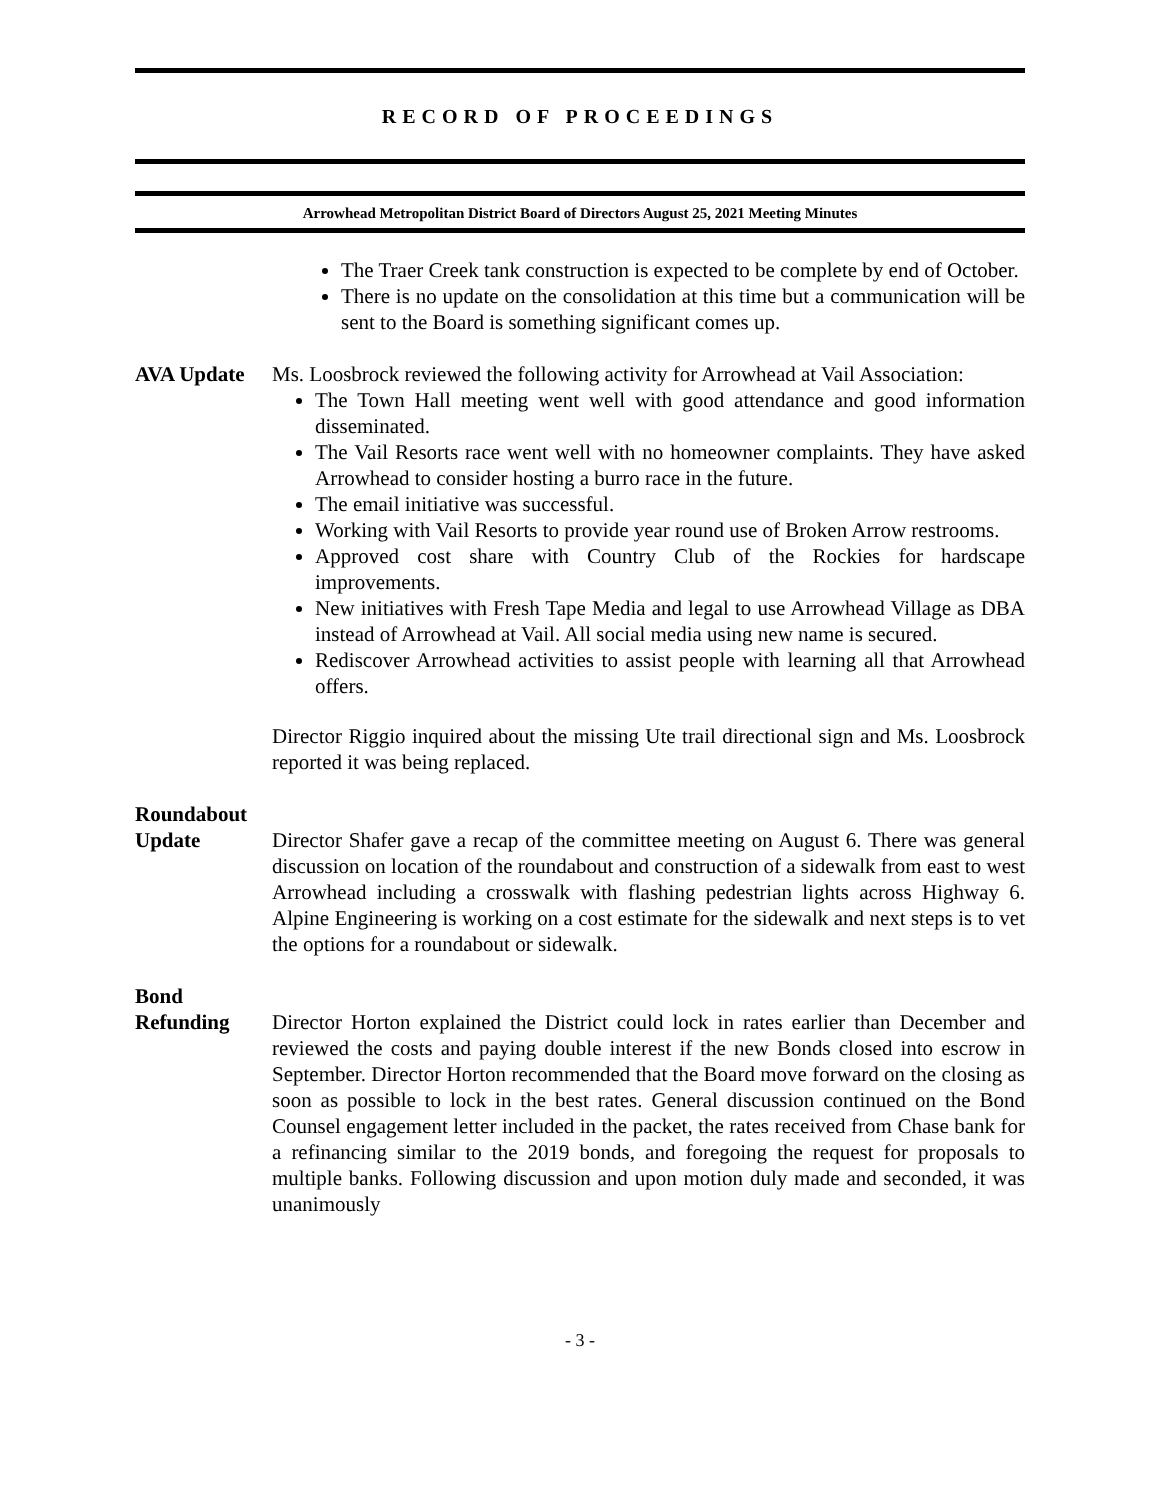RECORD OF PROCEEDINGS
Arrowhead Metropolitan District Board of Directors August 25, 2021 Meeting Minutes
The Traer Creek tank construction is expected to be complete by end of October.
There is no update on the consolidation at this time but a communication will be sent to the Board is something significant comes up.
AVA Update Ms. Loosbrock reviewed the following activity for Arrowhead at Vail Association:
The Town Hall meeting went well with good attendance and good information disseminated.
The Vail Resorts race went well with no homeowner complaints. They have asked Arrowhead to consider hosting a burro race in the future.
The email initiative was successful.
Working with Vail Resorts to provide year round use of Broken Arrow restrooms.
Approved cost share with Country Club of the Rockies for hardscape improvements.
New initiatives with Fresh Tape Media and legal to use Arrowhead Village as DBA instead of Arrowhead at Vail. All social media using new name is secured.
Rediscover Arrowhead activities to assist people with learning all that Arrowhead offers.
Director Riggio inquired about the missing Ute trail directional sign and Ms. Loosbrock reported it was being replaced.
Roundabout
Update
Director Shafer gave a recap of the committee meeting on August 6. There was general discussion on location of the roundabout and construction of a sidewalk from east to west Arrowhead including a crosswalk with flashing pedestrian lights across Highway 6. Alpine Engineering is working on a cost estimate for the sidewalk and next steps is to vet the options for a roundabout or sidewalk.
Bond
Refunding
Director Horton explained the District could lock in rates earlier than December and reviewed the costs and paying double interest if the new Bonds closed into escrow in September. Director Horton recommended that the Board move forward on the closing as soon as possible to lock in the best rates. General discussion continued on the Bond Counsel engagement letter included in the packet, the rates received from Chase bank for a refinancing similar to the 2019 bonds, and foregoing the request for proposals to multiple banks. Following discussion and upon motion duly made and seconded, it was unanimously
- 3 -